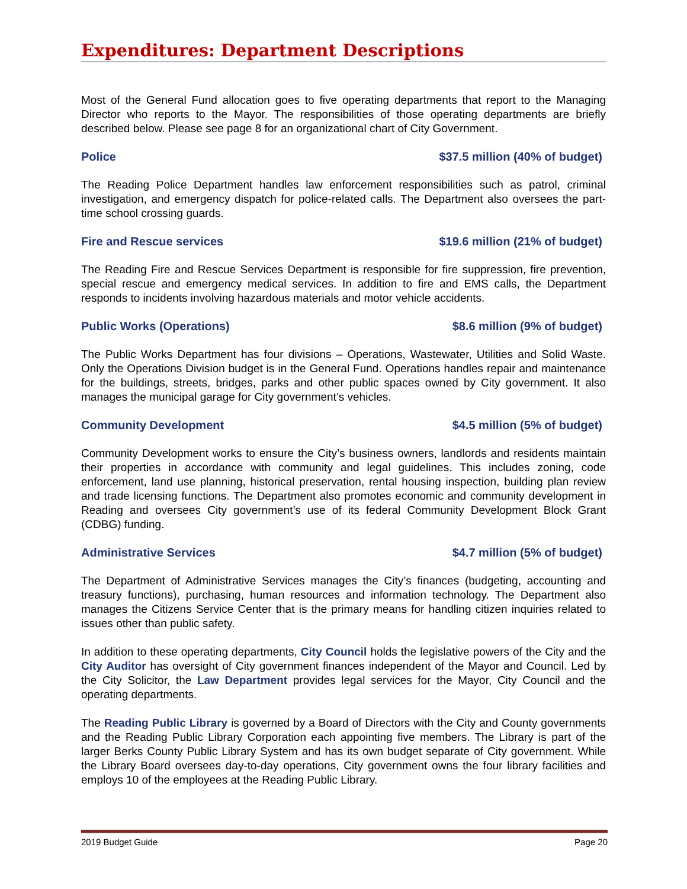Expenditures: Department Descriptions
Most of the General Fund allocation goes to five operating departments that report to the Managing Director who reports to the Mayor. The responsibilities of those operating departments are briefly described below. Please see page 8 for an organizational chart of City Government.
Police $37.5 million (40% of budget)
The Reading Police Department handles law enforcement responsibilities such as patrol, criminal investigation, and emergency dispatch for police-related calls. The Department also oversees the part-time school crossing guards.
Fire and Rescue services $19.6 million (21% of budget)
The Reading Fire and Rescue Services Department is responsible for fire suppression, fire prevention, special rescue and emergency medical services. In addition to fire and EMS calls, the Department responds to incidents involving hazardous materials and motor vehicle accidents.
Public Works (Operations) $8.6 million (9% of budget)
The Public Works Department has four divisions – Operations, Wastewater, Utilities and Solid Waste. Only the Operations Division budget is in the General Fund. Operations handles repair and maintenance for the buildings, streets, bridges, parks and other public spaces owned by City government. It also manages the municipal garage for City government’s vehicles.
Community Development $4.5 million (5% of budget)
Community Development works to ensure the City’s business owners, landlords and residents maintain their properties in accordance with community and legal guidelines. This includes zoning, code enforcement, land use planning, historical preservation, rental housing inspection, building plan review and trade licensing functions. The Department also promotes economic and community development in Reading and oversees City government’s use of its federal Community Development Block Grant (CDBG) funding.
Administrative Services $4.7 million (5% of budget)
The Department of Administrative Services manages the City’s finances (budgeting, accounting and treasury functions), purchasing, human resources and information technology. The Department also manages the Citizens Service Center that is the primary means for handling citizen inquiries related to issues other than public safety.
In addition to these operating departments, City Council holds the legislative powers of the City and the City Auditor has oversight of City government finances independent of the Mayor and Council. Led by the City Solicitor, the Law Department provides legal services for the Mayor, City Council and the operating departments.
The Reading Public Library is governed by a Board of Directors with the City and County governments and the Reading Public Library Corporation each appointing five members. The Library is part of the larger Berks County Public Library System and has its own budget separate of City government. While the Library Board oversees day-to-day operations, City government owns the four library facilities and employs 10 of the employees at the Reading Public Library.
2019 Budget Guide Page 20